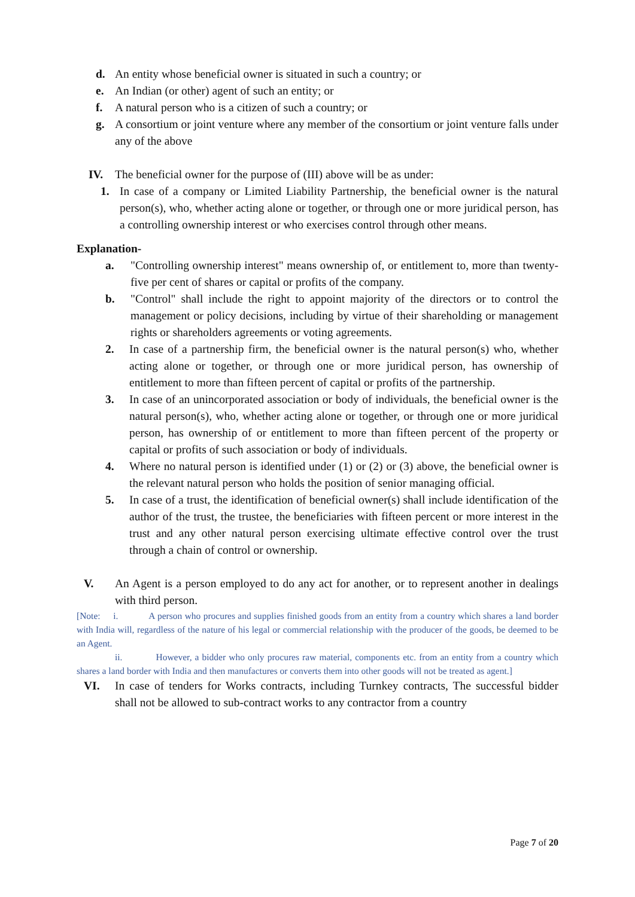d. An entity whose beneficial owner is situated in such a country; or
e. An Indian (or other) agent of such an entity; or
f. A natural person who is a citizen of such a country; or
g. A consortium or joint venture where any member of the consortium or joint venture falls under any of the above
IV. The beneficial owner for the purpose of (III) above will be as under:
1. In case of a company or Limited Liability Partnership, the beneficial owner is the natural person(s), who, whether acting alone or together, or through one or more juridical person, has a controlling ownership interest or who exercises control through other means.
Explanation-
a. "Controlling ownership interest" means ownership of, or entitlement to, more than twenty-five per cent of shares or capital or profits of the company.
b. "Control" shall include the right to appoint majority of the directors or to control the management or policy decisions, including by virtue of their shareholding or management rights or shareholders agreements or voting agreements.
2. In case of a partnership firm, the beneficial owner is the natural person(s) who, whether acting alone or together, or through one or more juridical person, has ownership of entitlement to more than fifteen percent of capital or profits of the partnership.
3. In case of an unincorporated association or body of individuals, the beneficial owner is the natural person(s), who, whether acting alone or together, or through one or more juridical person, has ownership of or entitlement to more than fifteen percent of the property or capital or profits of such association or body of individuals.
4. Where no natural person is identified under (1) or (2) or (3) above, the beneficial owner is the relevant natural person who holds the position of senior managing official.
5. In case of a trust, the identification of beneficial owner(s) shall include identification of the author of the trust, the trustee, the beneficiaries with fifteen percent or more interest in the trust and any other natural person exercising ultimate effective control over the trust through a chain of control or ownership.
V. An Agent is a person employed to do any act for another, or to represent another in dealings with third person.
[Note: i. A person who procures and supplies finished goods from an entity from a country which shares a land border with India will, regardless of the nature of his legal or commercial relationship with the producer of the goods, be deemed to be an Agent.
ii. However, a bidder who only procures raw material, components etc. from an entity from a country which shares a land border with India and then manufactures or converts them into other goods will not be treated as agent.]
VI. In case of tenders for Works contracts, including Turnkey contracts, The successful bidder shall not be allowed to sub-contract works to any contractor from a country
Page 7 of 20